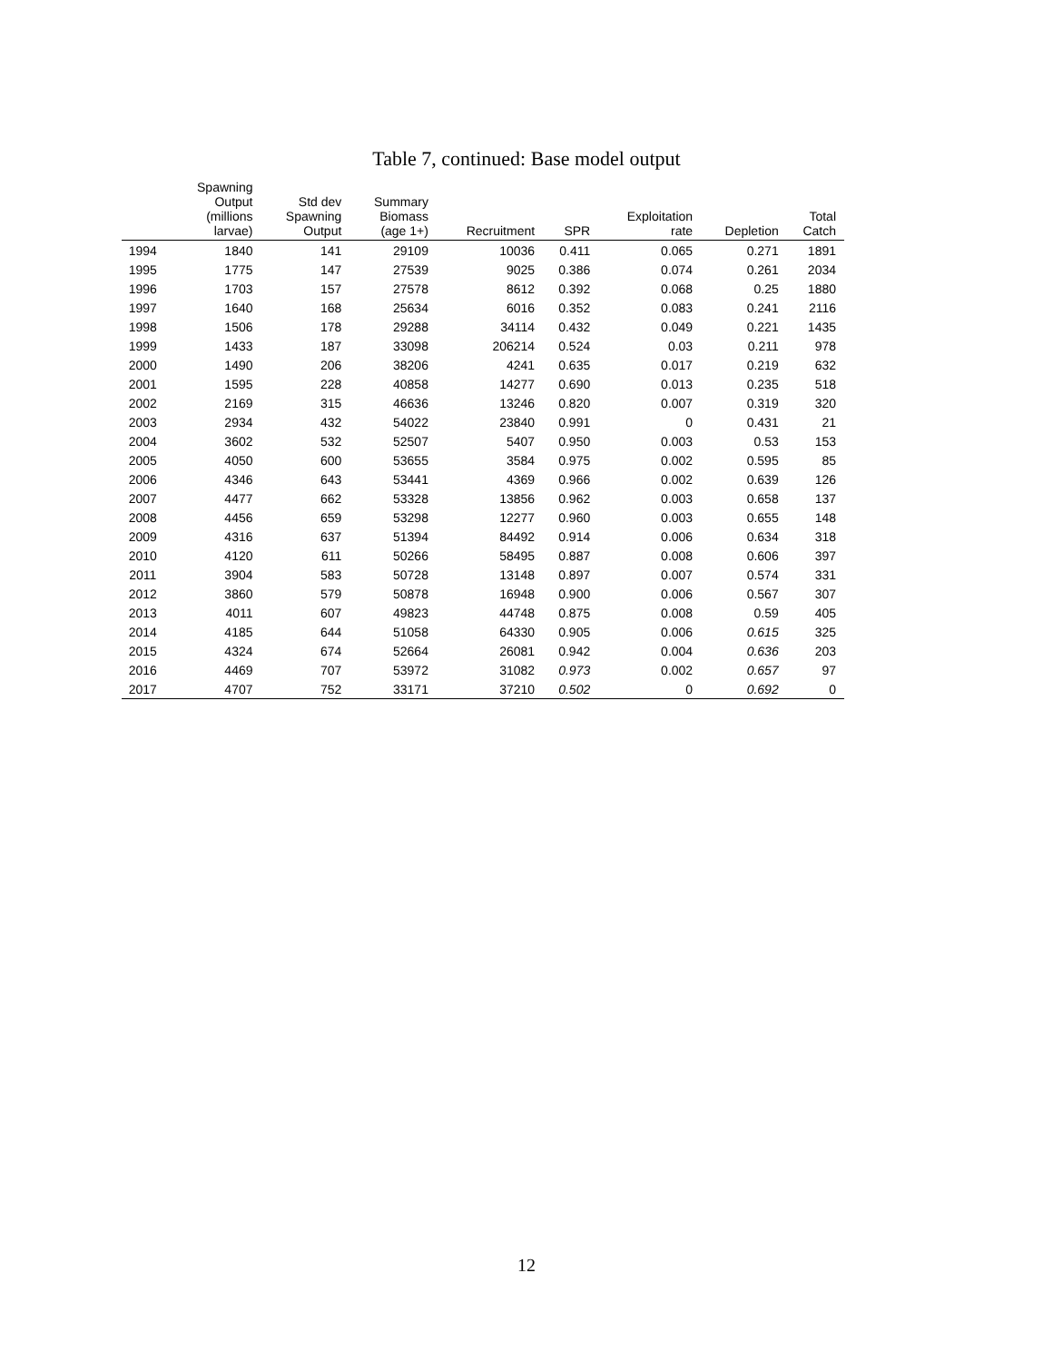Table 7, continued: Base model output
| | Spawning Output (millions larvae) | Std dev Spawning Output | Summary Biomass (age 1+) | Recruitment | SPR | Exploitation rate | Depletion | Total Catch |
| --- | --- | --- | --- | --- | --- | --- | --- | --- |
| 1994 | 1840 | 141 | 29109 | 10036 | 0.411 | 0.065 | 0.271 | 1891 |
| 1995 | 1775 | 147 | 27539 | 9025 | 0.386 | 0.074 | 0.261 | 2034 |
| 1996 | 1703 | 157 | 27578 | 8612 | 0.392 | 0.068 | 0.25 | 1880 |
| 1997 | 1640 | 168 | 25634 | 6016 | 0.352 | 0.083 | 0.241 | 2116 |
| 1998 | 1506 | 178 | 29288 | 34114 | 0.432 | 0.049 | 0.221 | 1435 |
| 1999 | 1433 | 187 | 33098 | 206214 | 0.524 | 0.03 | 0.211 | 978 |
| 2000 | 1490 | 206 | 38206 | 4241 | 0.635 | 0.017 | 0.219 | 632 |
| 2001 | 1595 | 228 | 40858 | 14277 | 0.690 | 0.013 | 0.235 | 518 |
| 2002 | 2169 | 315 | 46636 | 13246 | 0.820 | 0.007 | 0.319 | 320 |
| 2003 | 2934 | 432 | 54022 | 23840 | 0.991 | 0 | 0.431 | 21 |
| 2004 | 3602 | 532 | 52507 | 5407 | 0.950 | 0.003 | 0.53 | 153 |
| 2005 | 4050 | 600 | 53655 | 3584 | 0.975 | 0.002 | 0.595 | 85 |
| 2006 | 4346 | 643 | 53441 | 4369 | 0.966 | 0.002 | 0.639 | 126 |
| 2007 | 4477 | 662 | 53328 | 13856 | 0.962 | 0.003 | 0.658 | 137 |
| 2008 | 4456 | 659 | 53298 | 12277 | 0.960 | 0.003 | 0.655 | 148 |
| 2009 | 4316 | 637 | 51394 | 84492 | 0.914 | 0.006 | 0.634 | 318 |
| 2010 | 4120 | 611 | 50266 | 58495 | 0.887 | 0.008 | 0.606 | 397 |
| 2011 | 3904 | 583 | 50728 | 13148 | 0.897 | 0.007 | 0.574 | 331 |
| 2012 | 3860 | 579 | 50878 | 16948 | 0.900 | 0.006 | 0.567 | 307 |
| 2013 | 4011 | 607 | 49823 | 44748 | 0.875 | 0.008 | 0.59 | 405 |
| 2014 | 4185 | 644 | 51058 | 64330 | 0.905 | 0.006 | 0.615 | 325 |
| 2015 | 4324 | 674 | 52664 | 26081 | 0.942 | 0.004 | 0.636 | 203 |
| 2016 | 4469 | 707 | 53972 | 31082 | 0.973 | 0.002 | 0.657 | 97 |
| 2017 | 4707 | 752 | 33171 | 37210 | 0.502 | 0 | 0.692 | 0 |
12